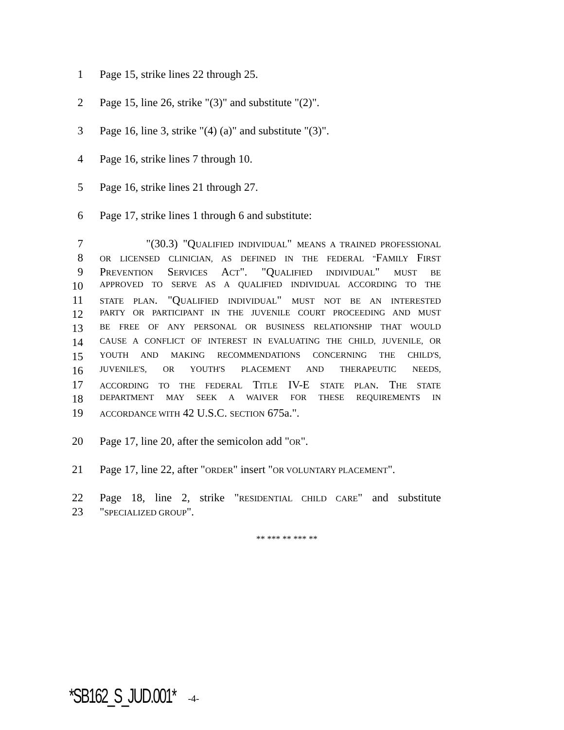1 Page 15, strike lines 22 through 25.
2 Page 15, line 26, strike "(3)" and substitute "(2)".
3 Page 16, line 3, strike "(4) (a)" and substitute "(3)".
4 Page 16, strike lines 7 through 10.
5 Page 16, strike lines 21 through 27.
6 Page 17, strike lines 1 through 6 and substitute:
7 "(30.3) "QUALIFIED INDIVIDUAL" MEANS A TRAINED PROFESSIONAL
8 OR LICENSED CLINICIAN, AS DEFINED IN THE FEDERAL "FAMILY FIRST
9 PREVENTION SERVICES ACT". "QUALIFIED INDIVIDUAL" MUST BE
10 APPROVED TO SERVE AS A QUALIFIED INDIVIDUAL ACCORDING TO THE
11 STATE PLAN. "QUALIFIED INDIVIDUAL" MUST NOT BE AN INTERESTED
12 PARTY OR PARTICIPANT IN THE JUVENILE COURT PROCEEDING AND MUST
13 BE FREE OF ANY PERSONAL OR BUSINESS RELATIONSHIP THAT WOULD
14 CAUSE A CONFLICT OF INTEREST IN EVALUATING THE CHILD, JUVENILE, OR
15 YOUTH AND MAKING RECOMMENDATIONS CONCERNING THE CHILD'S,
16 JUVENILE'S, OR YOUTH'S PLACEMENT AND THERAPEUTIC NEEDS,
17 ACCORDING TO THE FEDERAL TITLE IV-E STATE PLAN. THE STATE
18 DEPARTMENT MAY SEEK A WAIVER FOR THESE REQUIREMENTS IN
19 ACCORDANCE WITH 42 U.S.C. SECTION 675a.".
20 Page 17, line 20, after the semicolon add "OR".
21 Page 17, line 22, after "ORDER" insert "OR VOLUNTARY PLACEMENT".
22 Page 18, line 2, strike "RESIDENTIAL CHILD CARE" and substitute
23 "SPECIALIZED GROUP".
** *** ** *** **
*SB162_S_JUD.001* -4-